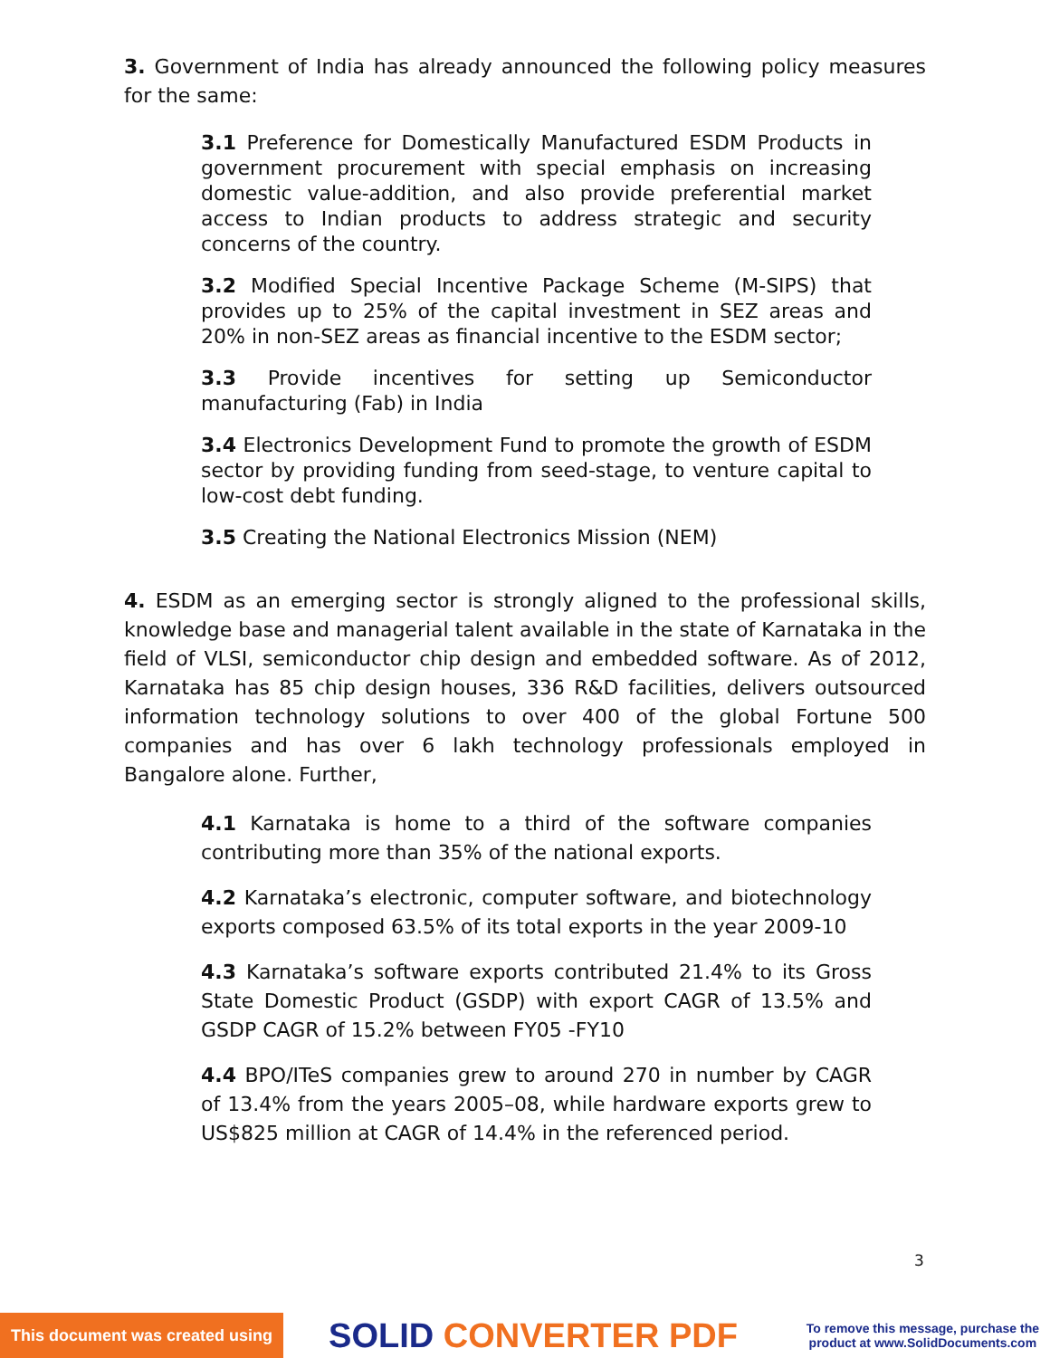3. Government of India has already announced the following policy measures for the same:
3.1 Preference for Domestically Manufactured ESDM Products in government procurement with special emphasis on increasing domestic value-addition, and also provide preferential market access to Indian products to address strategic and security concerns of the country.
3.2 Modified Special Incentive Package Scheme (M-SIPS) that provides up to 25% of the capital investment in SEZ areas and 20% in non-SEZ areas as financial incentive to the ESDM sector;
3.3 Provide incentives for setting up Semiconductor manufacturing (Fab) in India
3.4 Electronics Development Fund to promote the growth of ESDM sector by providing funding from seed-stage, to venture capital to low-cost debt funding.
3.5 Creating the National Electronics Mission (NEM)
4. ESDM as an emerging sector is strongly aligned to the professional skills, knowledge base and managerial talent available in the state of Karnataka in the field of VLSI, semiconductor chip design and embedded software. As of 2012, Karnataka has 85 chip design houses, 336 R&D facilities, delivers outsourced information technology solutions to over 400 of the global Fortune 500 companies and has over 6 lakh technology professionals employed in Bangalore alone. Further,
4.1 Karnataka is home to a third of the software companies contributing more than 35% of the national exports.
4.2 Karnataka’s electronic, computer software, and biotechnology exports composed 63.5% of its total exports in the year 2009-10
4.3 Karnataka’s software exports contributed 21.4% to its Gross State Domestic Product (GSDP) with export CAGR of 13.5% and GSDP CAGR of 15.2% between FY05 -FY10
4.4 BPO/ITeS companies grew to around 270 in number by CAGR of 13.4% from the years 2005–08, while hardware exports grew to US$825 million at CAGR of 14.4% in the referenced period.
3
This document was created using
SOLID CONVERTER PDF
To remove this message, purchase the
product at www.SolidDocuments.com